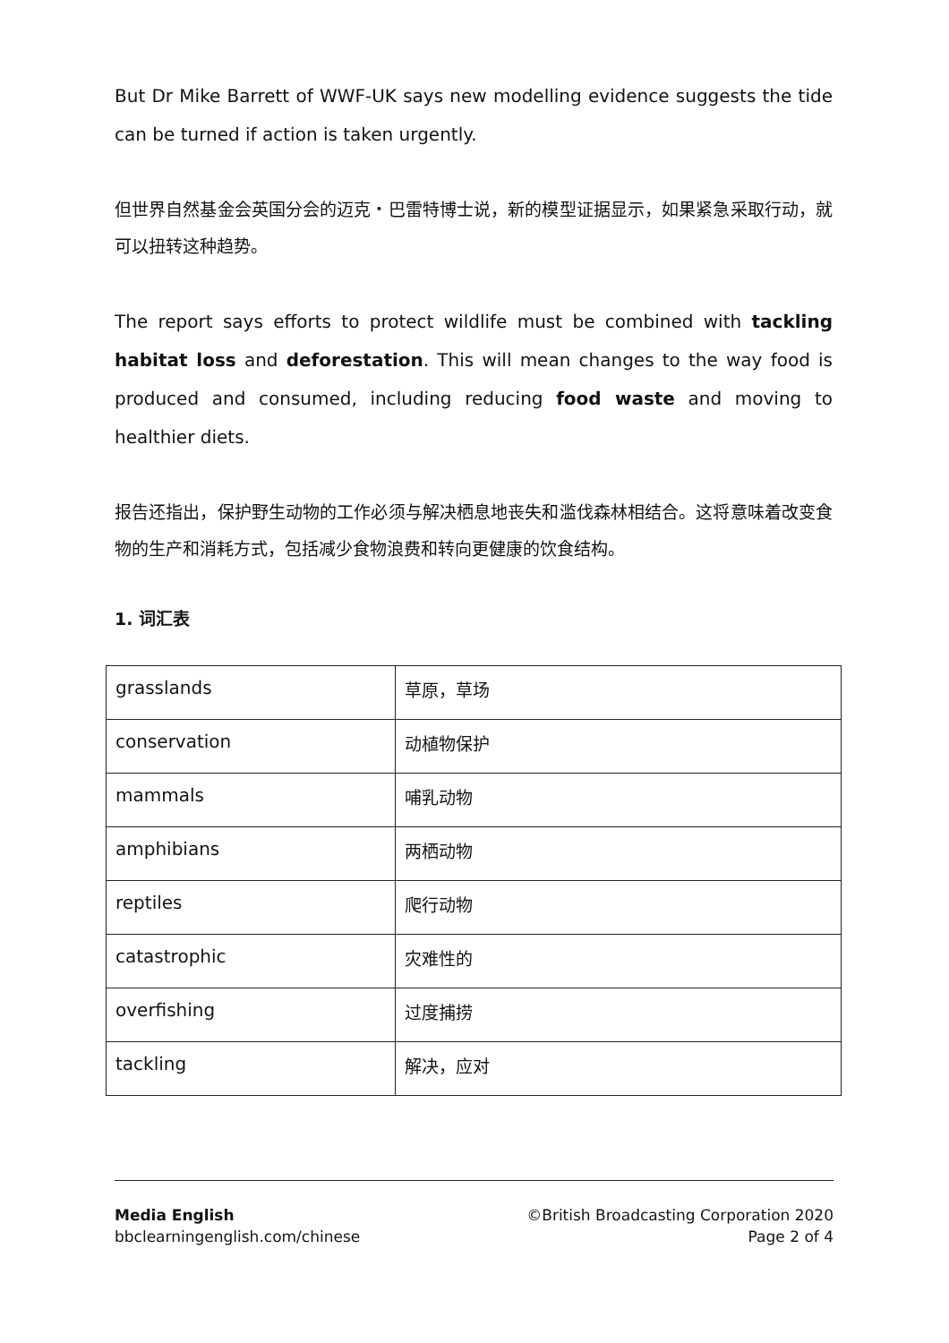But Dr Mike Barrett of WWF-UK says new modelling evidence suggests the tide can be turned if action is taken urgently.
但世界自然基金会英国分会的迈克・巴雷特博士说，新的模型证据显示，如果紧急采取行动，就可以扭转这种趋势。
The report says efforts to protect wildlife must be combined with tackling habitat loss and deforestation. This will mean changes to the way food is produced and consumed, including reducing food waste and moving to healthier diets.
报告还指出，保护野生动物的工作必须与解决栖息地丧失和滥伐森林相结合。这将意味着改变食物的生产和消耗方式，包括减少食物浪费和转向更健康的饮食结构。
1. 词汇表
| grasslands | 草原，草场 |
| conservation | 动植物保护 |
| mammals | 哺乳动物 |
| amphibians | 两栖动物 |
| reptiles | 爬行动物 |
| catastrophic | 灾难性的 |
| overfishing | 过度捕捞 |
| tackling | 解决，应对 |
Media English
bbclearningenglish.com/chinese
©British Broadcasting Corporation 2020
Page 2 of 4